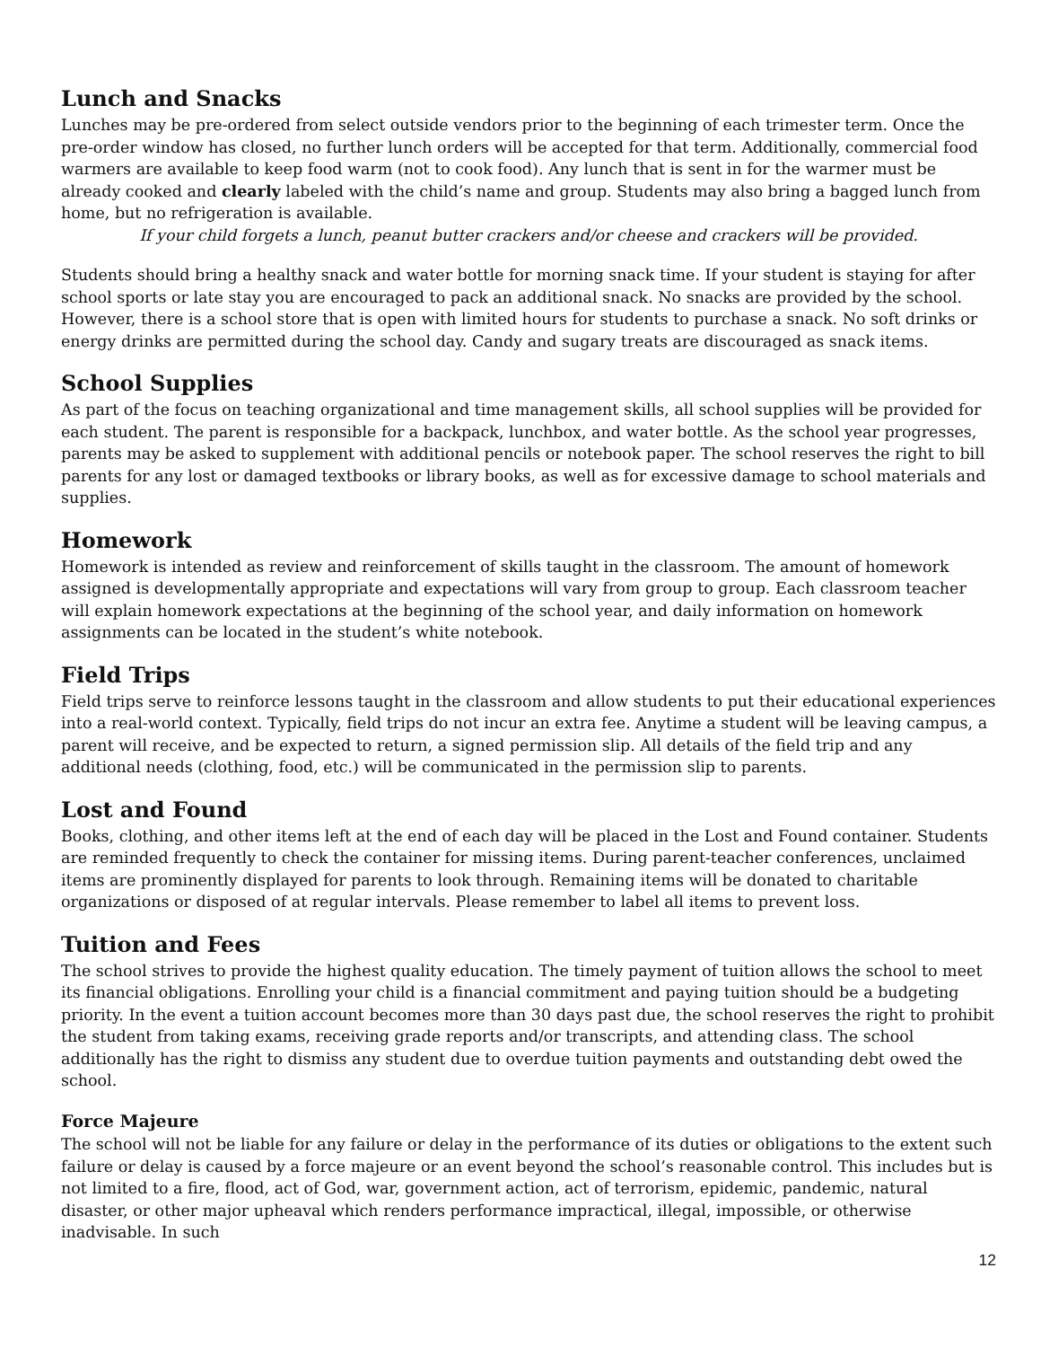Lunch and Snacks
Lunches may be pre-ordered from select outside vendors prior to the beginning of each trimester term. Once the pre-order window has closed, no further lunch orders will be accepted for that term. Additionally, commercial food warmers are available to keep food warm (not to cook food). Any lunch that is sent in for the warmer must be already cooked and clearly labeled with the child’s name and group. Students may also bring a bagged lunch from home, but no refrigeration is available.
If your child forgets a lunch, peanut butter crackers and/or cheese and crackers will be provided.
Students should bring a healthy snack and water bottle for morning snack time. If your student is staying for after school sports or late stay you are encouraged to pack an additional snack. No snacks are provided by the school. However, there is a school store that is open with limited hours for students to purchase a snack. No soft drinks or energy drinks are permitted during the school day. Candy and sugary treats are discouraged as snack items.
School Supplies
As part of the focus on teaching organizational and time management skills, all school supplies will be provided for each student. The parent is responsible for a backpack, lunchbox, and water bottle. As the school year progresses, parents may be asked to supplement with additional pencils or notebook paper. The school reserves the right to bill parents for any lost or damaged textbooks or library books, as well as for excessive damage to school materials and supplies.
Homework
Homework is intended as review and reinforcement of skills taught in the classroom. The amount of homework assigned is developmentally appropriate and expectations will vary from group to group. Each classroom teacher will explain homework expectations at the beginning of the school year, and daily information on homework assignments can be located in the student’s white notebook.
Field Trips
Field trips serve to reinforce lessons taught in the classroom and allow students to put their educational experiences into a real-world context. Typically, field trips do not incur an extra fee. Anytime a student will be leaving campus, a parent will receive, and be expected to return, a signed permission slip. All details of the field trip and any additional needs (clothing, food, etc.) will be communicated in the permission slip to parents.
Lost and Found
Books, clothing, and other items left at the end of each day will be placed in the Lost and Found container. Students are reminded frequently to check the container for missing items. During parent-teacher conferences, unclaimed items are prominently displayed for parents to look through. Remaining items will be donated to charitable organizations or disposed of at regular intervals. Please remember to label all items to prevent loss.
Tuition and Fees
The school strives to provide the highest quality education. The timely payment of tuition allows the school to meet its financial obligations. Enrolling your child is a financial commitment and paying tuition should be a budgeting priority. In the event a tuition account becomes more than 30 days past due, the school reserves the right to prohibit the student from taking exams, receiving grade reports and/or transcripts, and attending class. The school additionally has the right to dismiss any student due to overdue tuition payments and outstanding debt owed the school.
Force Majeure
The school will not be liable for any failure or delay in the performance of its duties or obligations to the extent such failure or delay is caused by a force majeure or an event beyond the school’s reasonable control. This includes but is not limited to a fire, flood, act of God, war, government action, act of terrorism, epidemic, pandemic, natural disaster, or other major upheaval which renders performance impractical, illegal, impossible, or otherwise inadvisable. In such
12